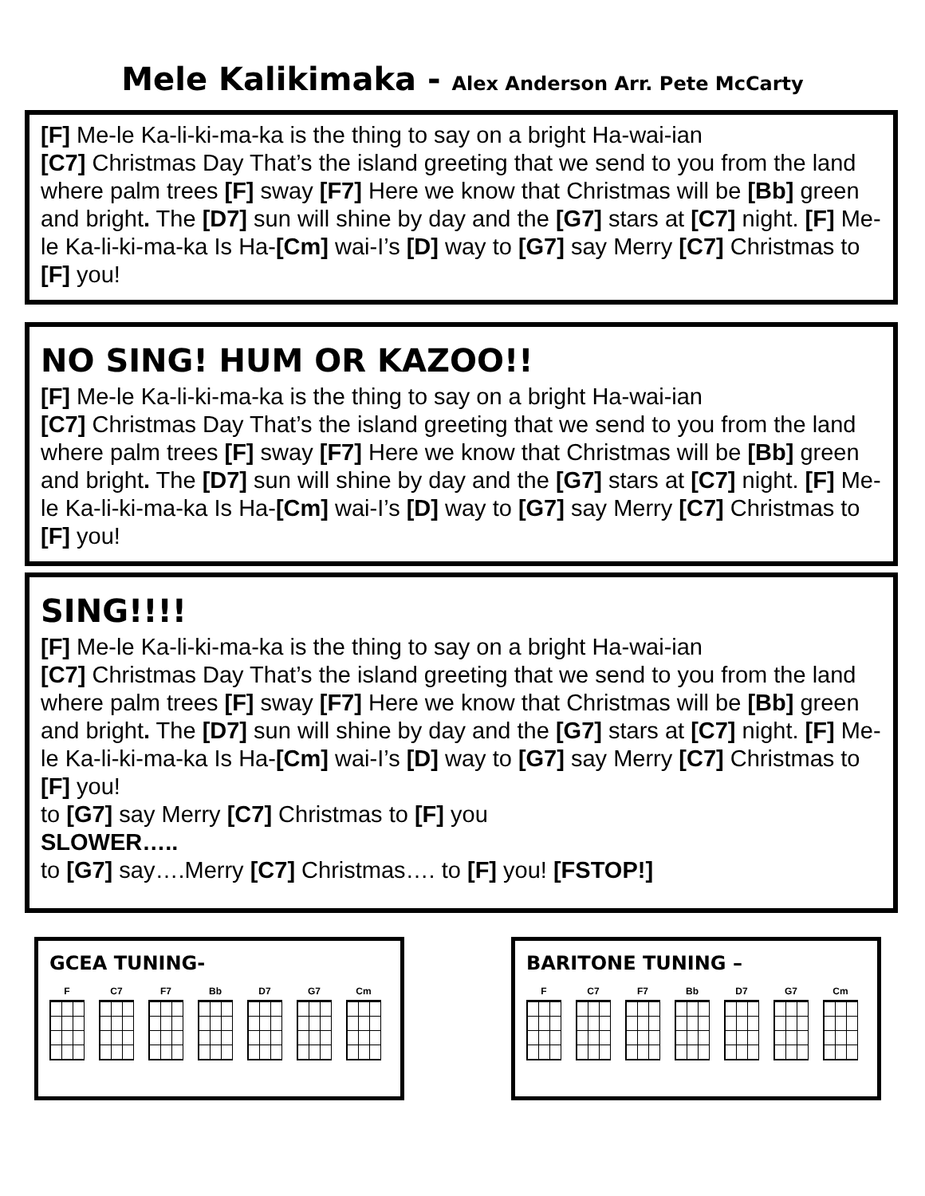Mele Kalikimaka - Alex Anderson Arr. Pete McCarty
[F] Me-le Ka-li-ki-ma-ka is the thing to say on a bright Ha-wai-ian
[C7] Christmas Day That’s the island greeting that we send to you from the land where palm trees [F] sway [F7] Here we know that Christmas will be [Bb] green and bright. The [D7] sun will shine by day and the [G7] stars at [C7] night. [F] Me-le Ka-li-ki-ma-ka Is Ha-[Cm] wai-I’s [D] way to [G7] say Merry [C7] Christmas to [F] you!
NO SING! HUM OR KAZOO!!
[F] Me-le Ka-li-ki-ma-ka is the thing to say on a bright Ha-wai-ian
[C7] Christmas Day That’s the island greeting that we send to you from the land where palm trees [F] sway [F7] Here we know that Christmas will be [Bb] green and bright. The [D7] sun will shine by day and the [G7] stars at [C7] night. [F] Me-le Ka-li-ki-ma-ka Is Ha-[Cm] wai-I’s [D] way to [G7] say Merry [C7] Christmas to [F] you!
SING!!!!
[F] Me-le Ka-li-ki-ma-ka is the thing to say on a bright Ha-wai-ian
[C7] Christmas Day That’s the island greeting that we send to you from the land where palm trees [F] sway [F7] Here we know that Christmas will be [Bb] green and bright. The [D7] sun will shine by day and the [G7] stars at [C7] night. [F] Me-le Ka-li-ki-ma-ka Is Ha-[Cm] wai-I’s [D] way to [G7] say Merry [C7] Christmas to [F] you!
to [G7] say Merry [C7] Christmas to [F] you
SLOWER…..
to [G7] say….Merry [C7] Christmas…. to [F] you! [FSTOP!]
GCEA TUNING-
F C7 F7 Bb D7 G7 Cm
BARITONE TUNING –
F C7 F7 Bb D7 G7 Cm